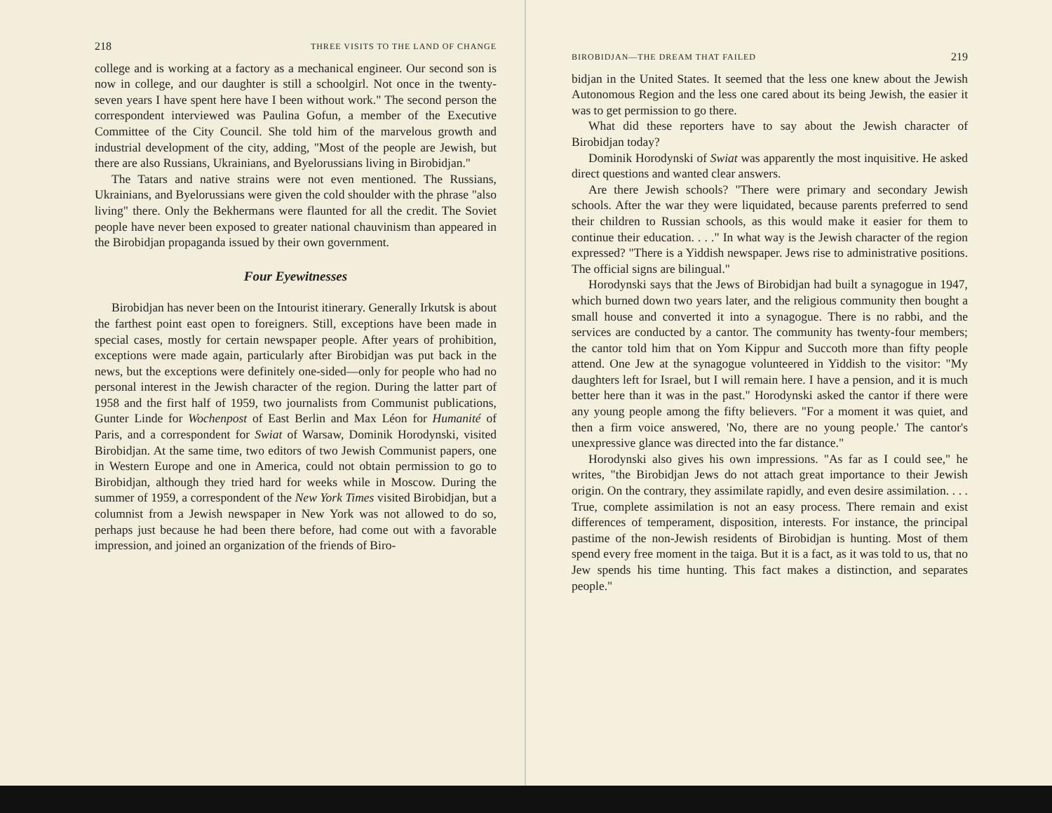218 THREE VISITS TO THE LAND OF CHANGE
college and is working at a factory as a mechanical engineer. Our second son is now in college, and our daughter is still a schoolgirl. Not once in the twenty-seven years I have spent here have I been without work." The second person the correspondent interviewed was Paulina Gofun, a member of the Executive Committee of the City Council. She told him of the marvelous growth and industrial development of the city, adding, "Most of the people are Jewish, but there are also Russians, Ukrainians, and Byelorussians living in Birobidjan."
The Tatars and native strains were not even mentioned. The Russians, Ukrainians, and Byelorussians were given the cold shoulder with the phrase "also living" there. Only the Bekhermans were flaunted for all the credit. The Soviet people have never been exposed to greater national chauvinism than appeared in the Birobidjan propaganda issued by their own government.
Four Eyewitnesses
Birobidjan has never been on the Intourist itinerary. Generally Irkutsk is about the farthest point east open to foreigners. Still, exceptions have been made in special cases, mostly for certain newspaper people. After years of prohibition, exceptions were made again, particularly after Birobidjan was put back in the news, but the exceptions were definitely one-sided—only for people who had no personal interest in the Jewish character of the region. During the latter part of 1958 and the first half of 1959, two journalists from Communist publications, Gunter Linde for Wochenpost of East Berlin and Max Léon for Humanité of Paris, and a correspondent for Swiat of Warsaw, Dominik Horodynski, visited Birobidjan. At the same time, two editors of two Jewish Communist papers, one in Western Europe and one in America, could not obtain permission to go to Birobidjan, although they tried hard for weeks while in Moscow. During the summer of 1959, a correspondent of the New York Times visited Birobidjan, but a columnist from a Jewish newspaper in New York was not allowed to do so, perhaps just because he had been there before, had come out with a favorable impression, and joined an organization of the friends of Biro-
BIROBIDJAN—THE DREAM THAT FAILED 219
bidjan in the United States. It seemed that the less one knew about the Jewish Autonomous Region and the less one cared about its being Jewish, the easier it was to get permission to go there.
What did these reporters have to say about the Jewish character of Birobidjan today?
Dominik Horodynski of Swiat was apparently the most inquisitive. He asked direct questions and wanted clear answers.
Are there Jewish schools? "There were primary and secondary Jewish schools. After the war they were liquidated, because parents preferred to send their children to Russian schools, as this would make it easier for them to continue their education. . . ." In what way is the Jewish character of the region expressed? "There is a Yiddish newspaper. Jews rise to administrative positions. The official signs are bilingual."
Horodynski says that the Jews of Birobidjan had built a synagogue in 1947, which burned down two years later, and the religious community then bought a small house and converted it into a synagogue. There is no rabbi, and the services are conducted by a cantor. The community has twenty-four members; the cantor told him that on Yom Kippur and Succoth more than fifty people attend. One Jew at the synagogue volunteered in Yiddish to the visitor: "My daughters left for Israel, but I will remain here. I have a pension, and it is much better here than it was in the past." Horodynski asked the cantor if there were any young people among the fifty believers. "For a moment it was quiet, and then a firm voice answered, 'No, there are no young people.' The cantor's unexpressive glance was directed into the far distance."
Horodynski also gives his own impressions. "As far as I could see," he writes, "the Birobidjan Jews do not attach great importance to their Jewish origin. On the contrary, they assimilate rapidly, and even desire assimilation. . . . True, complete assimilation is not an easy process. There remain and exist differences of temperament, disposition, interests. For instance, the principal pastime of the non-Jewish residents of Birobidjan is hunting. Most of them spend every free moment in the taiga. But it is a fact, as it was told to us, that no Jew spends his time hunting. This fact makes a distinction, and separates people."